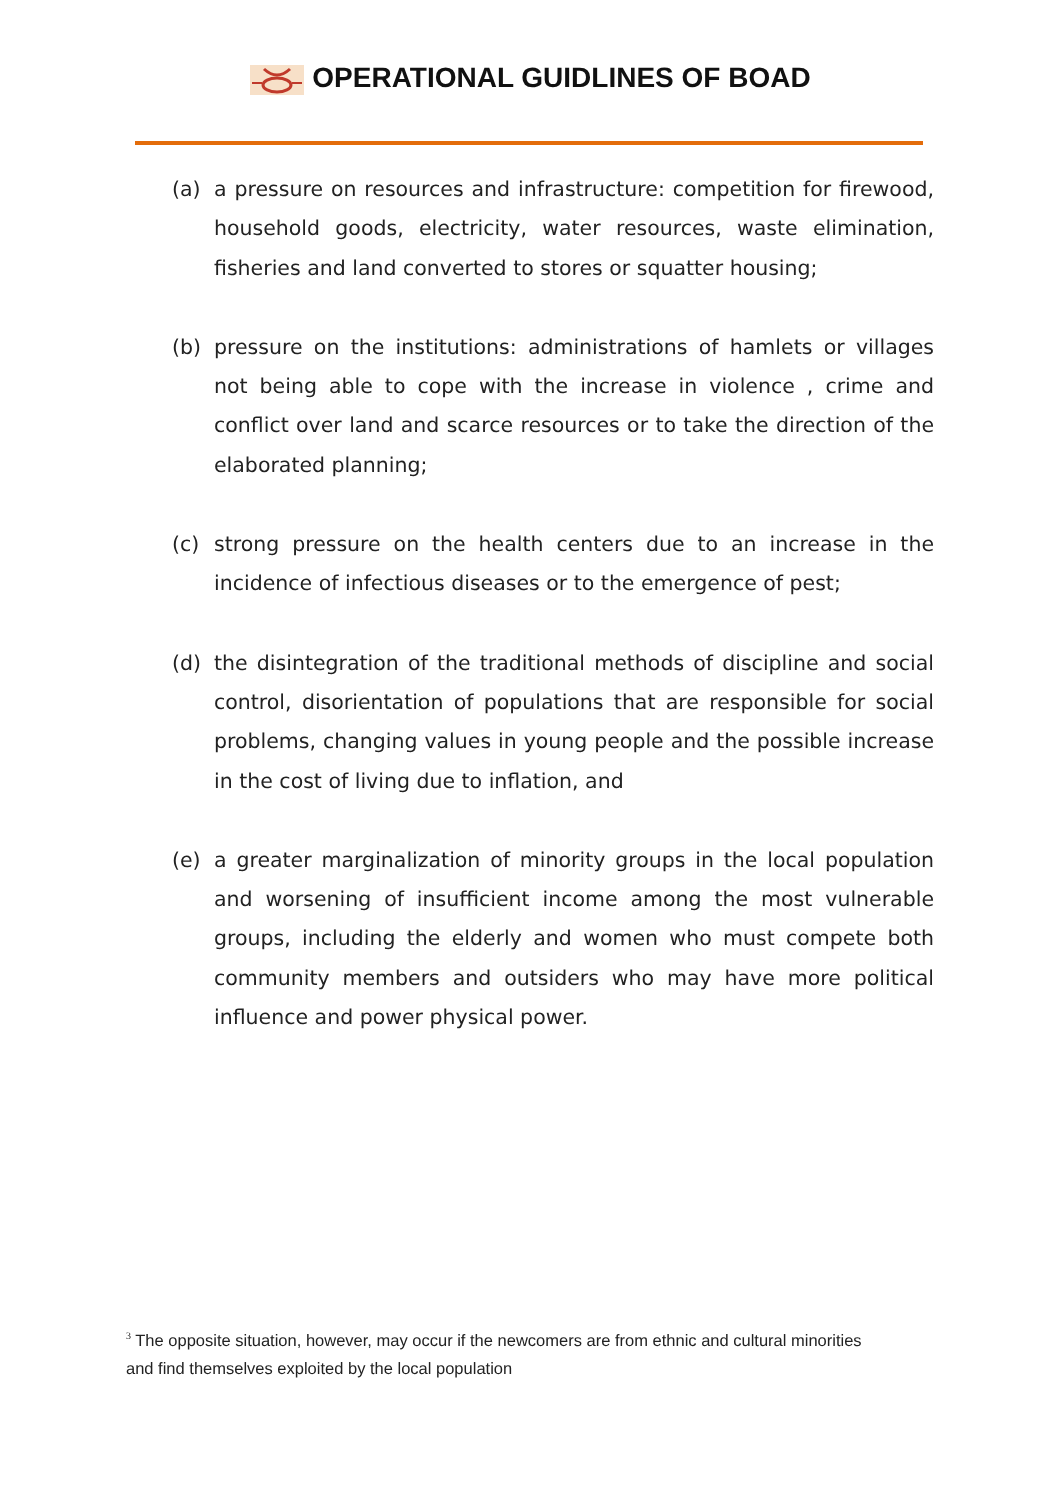OPERATIONAL GUIDLINES OF BOAD
(a) a pressure on resources and infrastructure: competition for firewood, household goods, electricity, water resources, waste elimination, fisheries and land converted to stores or squatter housing;
(b) pressure on the institutions: administrations of hamlets or villages not being able to cope with the increase in violence , crime and conflict over land and scarce resources or to take the direction of the elaborated planning;
(c) strong pressure on the health centers due to an increase in the incidence of infectious diseases or to the emergence of pest;
(d) the disintegration of the traditional methods of discipline and social control, disorientation of populations that are responsible for social problems, changing values in young people and the possible increase in the cost of living due to inflation, and
(e) a greater marginalization of minority groups in the local population and worsening of insufficient income among the most vulnerable groups, including the elderly and women who must compete both community members and outsiders who may have more political influence and power physical power.
<sup>3</sup> The opposite situation, however, may occur if the newcomers are from ethnic and cultural minorities and find themselves exploited by the local population